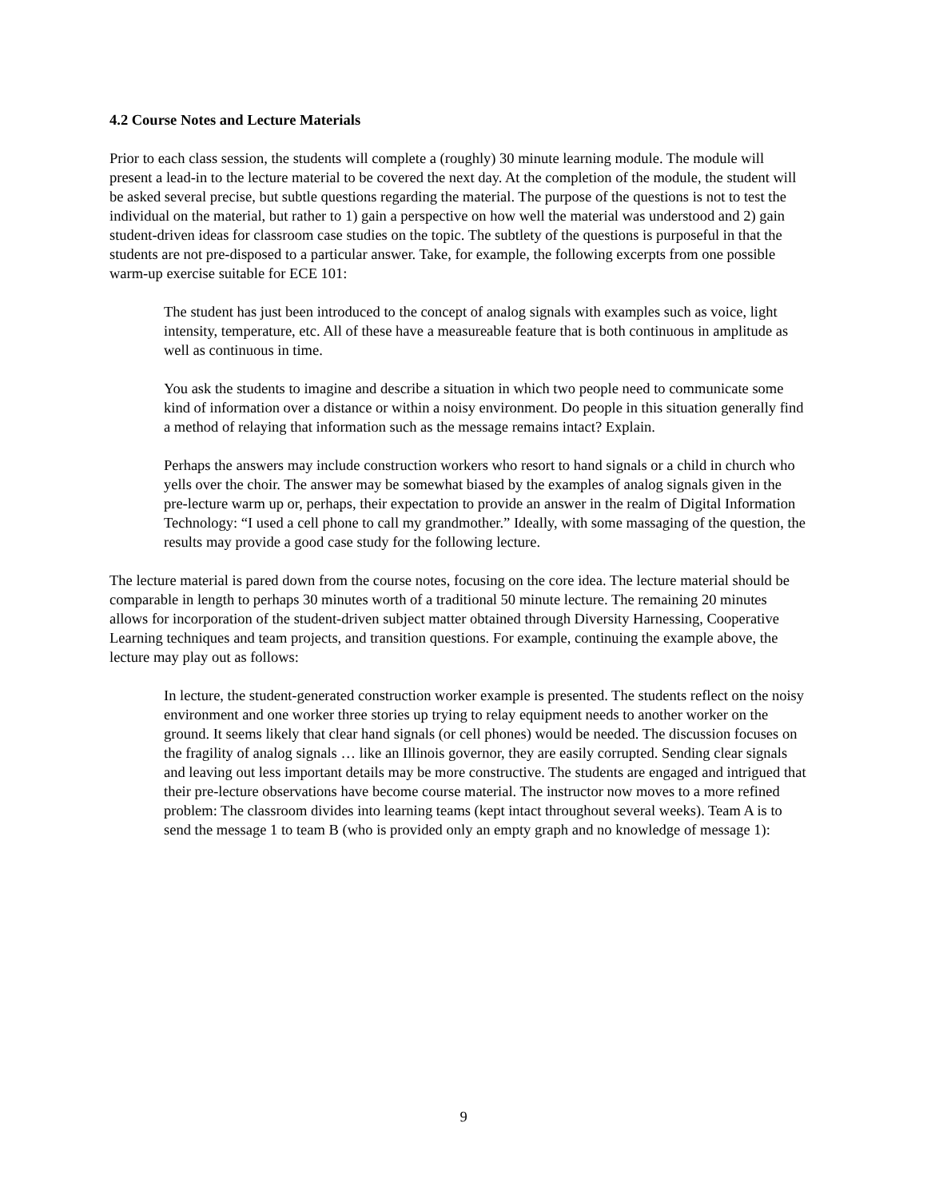4.2 Course Notes and Lecture Materials
Prior to each class session, the students will complete a (roughly) 30 minute learning module. The module will present a lead-in to the lecture material to be covered the next day. At the completion of the module, the student will be asked several precise, but subtle questions regarding the material. The purpose of the questions is not to test the individual on the material, but rather to 1) gain a perspective on how well the material was understood and 2) gain student-driven ideas for classroom case studies on the topic. The subtlety of the questions is purposeful in that the students are not pre-disposed to a particular answer. Take, for example, the following excerpts from one possible warm-up exercise suitable for ECE 101:
The student has just been introduced to the concept of analog signals with examples such as voice, light intensity, temperature, etc. All of these have a measureable feature that is both continuous in amplitude as well as continuous in time.
You ask the students to imagine and describe a situation in which two people need to communicate some kind of information over a distance or within a noisy environment. Do people in this situation generally find a method of relaying that information such as the message remains intact? Explain.
Perhaps the answers may include construction workers who resort to hand signals or a child in church who yells over the choir. The answer may be somewhat biased by the examples of analog signals given in the pre-lecture warm up or, perhaps, their expectation to provide an answer in the realm of Digital Information Technology: “I used a cell phone to call my grandmother.” Ideally, with some massaging of the question, the results may provide a good case study for the following lecture.
The lecture material is pared down from the course notes, focusing on the core idea. The lecture material should be comparable in length to perhaps 30 minutes worth of a traditional 50 minute lecture. The remaining 20 minutes allows for incorporation of the student-driven subject matter obtained through Diversity Harnessing, Cooperative Learning techniques and team projects, and transition questions. For example, continuing the example above, the lecture may play out as follows:
In lecture, the student-generated construction worker example is presented. The students reflect on the noisy environment and one worker three stories up trying to relay equipment needs to another worker on the ground. It seems likely that clear hand signals (or cell phones) would be needed. The discussion focuses on the fragility of analog signals … like an Illinois governor, they are easily corrupted. Sending clear signals and leaving out less important details may be more constructive. The students are engaged and intrigued that their pre-lecture observations have become course material. The instructor now moves to a more refined problem: The classroom divides into learning teams (kept intact throughout several weeks). Team A is to send the message 1 to team B (who is provided only an empty graph and no knowledge of message 1):
9